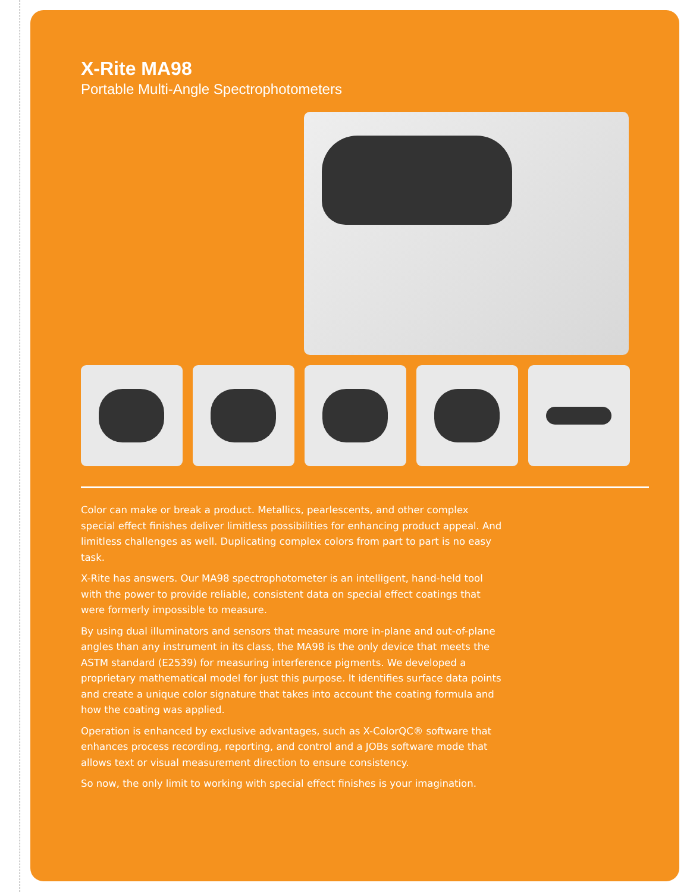X-Rite MA98
Portable Multi-Angle Spectrophotometers
Color can make or break a product. Metallics, pearlescents, and other complex special effect finishes deliver limitless possibilities for enhancing product appeal. And limitless challenges as well. Duplicating complex colors from part to part is no easy task.
X-Rite has answers. Our MA98 spectrophotometer is an intelligent, hand-held tool with the power to provide reliable, consistent data on special effect coatings that were formerly impossible to measure.
By using dual illuminators and sensors that measure more in-plane and out-of-plane angles than any instrument in its class, the MA98 is the only device that meets the ASTM standard (E2539) for measuring interference pigments. We developed a proprietary mathematical model for just this purpose. It identifies surface data points and create a unique color signature that takes into account the coating formula and how the coating was applied.
Operation is enhanced by exclusive advantages, such as X-ColorQC® software that enhances process recording, reporting, and control and a JOBs software mode that allows text or visual measurement direction to ensure consistency.
So now, the only limit to working with special effect finishes is your imagination.